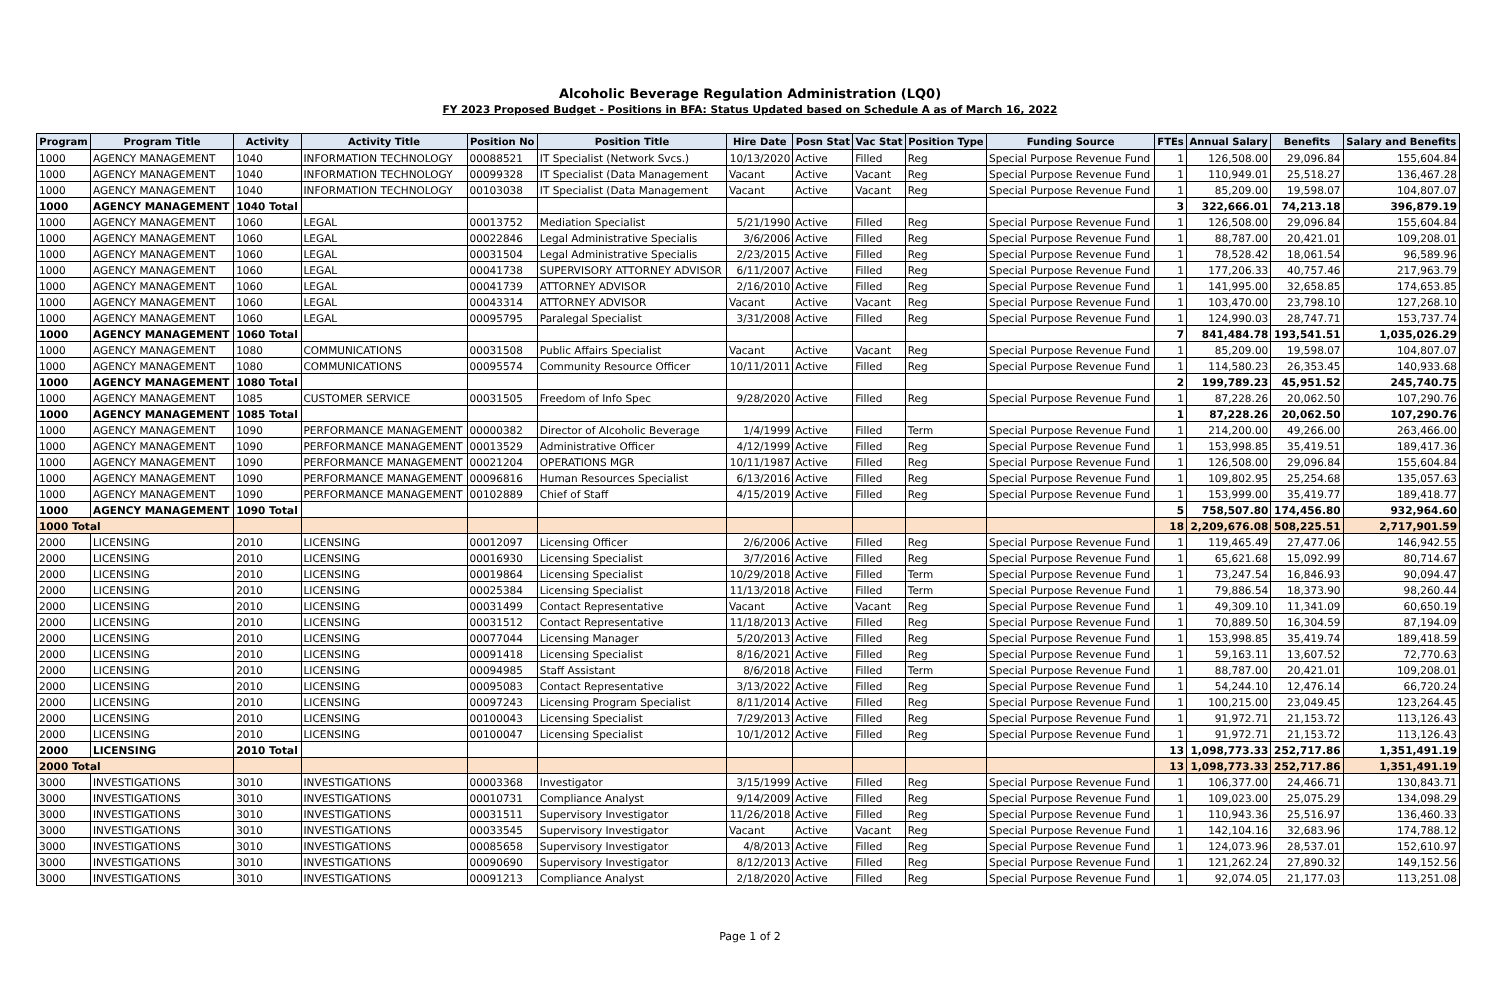Alcoholic Beverage Regulation Administration (LQ0)
FY 2023 Proposed Budget - Positions in BFA: Status Updated based on Schedule A as of March 16, 2022
| Program | Program Title | Activity | Activity Title | Position No | Position Title | Hire Date | Posn Stat | Vac Stat | Position Type | Funding Source | FTEs | Annual Salary | Benefits | Salary and Benefits |
| --- | --- | --- | --- | --- | --- | --- | --- | --- | --- | --- | --- | --- | --- | --- |
| 1000 | AGENCY MANAGEMENT | 1040 | INFORMATION TECHNOLOGY | 00088521 | IT Specialist (Network Svcs.) | 10/13/2020 | Active | Filled | Reg | Special Purpose Revenue Fund | 1 | 126,508.00 | 29,096.84 | 155,604.84 |
| 1000 | AGENCY MANAGEMENT | 1040 | INFORMATION TECHNOLOGY | 00099328 | IT Specialist (Data Management | Vacant | Active | Vacant | Reg | Special Purpose Revenue Fund | 1 | 110,949.01 | 25,518.27 | 136,467.28 |
| 1000 | AGENCY MANAGEMENT | 1040 | INFORMATION TECHNOLOGY | 00103038 | IT Specialist (Data Management | Vacant | Active | Vacant | Reg | Special Purpose Revenue Fund | 1 | 85,209.00 | 19,598.07 | 104,807.07 |
| 1000 | AGENCY MANAGEMENT | 1040 Total | | | | | | | | | 3 | 322,666.01 | 74,213.18 | 396,879.19 |
| 1000 | AGENCY MANAGEMENT | 1060 | LEGAL | 00013752 | Mediation Specialist | 5/21/1990 | Active | Filled | Reg | Special Purpose Revenue Fund | 1 | 126,508.00 | 29,096.84 | 155,604.84 |
| 1000 | AGENCY MANAGEMENT | 1060 | LEGAL | 00022846 | Legal Administrative Specialis | 3/6/2006 | Active | Filled | Reg | Special Purpose Revenue Fund | 1 | 88,787.00 | 20,421.01 | 109,208.01 |
| 1000 | AGENCY MANAGEMENT | 1060 | LEGAL | 00031504 | Legal Administrative Specialis | 2/23/2015 | Active | Filled | Reg | Special Purpose Revenue Fund | 1 | 78,528.42 | 18,061.54 | 96,589.96 |
| 1000 | AGENCY MANAGEMENT | 1060 | LEGAL | 00041738 | SUPERVISORY ATTORNEY ADVISOR | 6/11/2007 | Active | Filled | Reg | Special Purpose Revenue Fund | 1 | 177,206.33 | 40,757.46 | 217,963.79 |
| 1000 | AGENCY MANAGEMENT | 1060 | LEGAL | 00041739 | ATTORNEY ADVISOR | 2/16/2010 | Active | Filled | Reg | Special Purpose Revenue Fund | 1 | 141,995.00 | 32,658.85 | 174,653.85 |
| 1000 | AGENCY MANAGEMENT | 1060 | LEGAL | 00043314 | ATTORNEY ADVISOR | Vacant | Active | Vacant | Reg | Special Purpose Revenue Fund | 1 | 103,470.00 | 23,798.10 | 127,268.10 |
| 1000 | AGENCY MANAGEMENT | 1060 | LEGAL | 00095795 | Paralegal Specialist | 3/31/2008 | Active | Filled | Reg | Special Purpose Revenue Fund | 1 | 124,990.03 | 28,747.71 | 153,737.74 |
| 1000 | AGENCY MANAGEMENT | 1060 Total | | | | | | | | | 7 | 841,484.78 | 193,541.51 | 1,035,026.29 |
| 1000 | AGENCY MANAGEMENT | 1080 | COMMUNICATIONS | 00031508 | Public Affairs Specialist | Vacant | Active | Vacant | Reg | Special Purpose Revenue Fund | 1 | 85,209.00 | 19,598.07 | 104,807.07 |
| 1000 | AGENCY MANAGEMENT | 1080 | COMMUNICATIONS | 00095574 | Community Resource Officer | 10/11/2011 | Active | Filled | Reg | Special Purpose Revenue Fund | 1 | 114,580.23 | 26,353.45 | 140,933.68 |
| 1000 | AGENCY MANAGEMENT | 1080 Total | | | | | | | | | 2 | 199,789.23 | 45,951.52 | 245,740.75 |
| 1000 | AGENCY MANAGEMENT | 1085 | CUSTOMER SERVICE | 00031505 | Freedom of Info Spec | 9/28/2020 | Active | Filled | Reg | Special Purpose Revenue Fund | 1 | 87,228.26 | 20,062.50 | 107,290.76 |
| 1000 | AGENCY MANAGEMENT | 1085 Total | | | | | | | | | 1 | 87,228.26 | 20,062.50 | 107,290.76 |
| 1000 | AGENCY MANAGEMENT | 1090 | PERFORMANCE MANAGEMENT | 00000382 | Director of Alcoholic Beverage | 1/4/1999 | Active | Filled | Term | Special Purpose Revenue Fund | 1 | 214,200.00 | 49,266.00 | 263,466.00 |
| 1000 | AGENCY MANAGEMENT | 1090 | PERFORMANCE MANAGEMENT | 00013529 | Administrative Officer | 4/12/1999 | Active | Filled | Reg | Special Purpose Revenue Fund | 1 | 153,998.85 | 35,419.51 | 189,417.36 |
| 1000 | AGENCY MANAGEMENT | 1090 | PERFORMANCE MANAGEMENT | 00021204 | OPERATIONS MGR | 10/11/1987 | Active | Filled | Reg | Special Purpose Revenue Fund | 1 | 126,508.00 | 29,096.84 | 155,604.84 |
| 1000 | AGENCY MANAGEMENT | 1090 | PERFORMANCE MANAGEMENT | 00096816 | Human Resources Specialist | 6/13/2016 | Active | Filled | Reg | Special Purpose Revenue Fund | 1 | 109,802.95 | 25,254.68 | 135,057.63 |
| 1000 | AGENCY MANAGEMENT | 1090 | PERFORMANCE MANAGEMENT | 00102889 | Chief of Staff | 4/15/2019 | Active | Filled | Reg | Special Purpose Revenue Fund | 1 | 153,999.00 | 35,419.77 | 189,418.77 |
| 1000 | AGENCY MANAGEMENT | 1090 Total | | | | | | | | | 5 | 758,507.80 | 174,456.80 | 932,964.60 |
| 1000 Total | | | | | | | | | | | 18 | 2,209,676.08 | 508,225.51 | 2,717,901.59 |
| 2000 | LICENSING | 2010 | LICENSING | 00012097 | Licensing Officer | 2/6/2006 | Active | Filled | Reg | Special Purpose Revenue Fund | 1 | 119,465.49 | 27,477.06 | 146,942.55 |
| 2000 | LICENSING | 2010 | LICENSING | 00016930 | Licensing Specialist | 3/7/2016 | Active | Filled | Reg | Special Purpose Revenue Fund | 1 | 65,621.68 | 15,092.99 | 80,714.67 |
| 2000 | LICENSING | 2010 | LICENSING | 00019864 | Licensing Specialist | 10/29/2018 | Active | Filled | Term | Special Purpose Revenue Fund | 1 | 73,247.54 | 16,846.93 | 90,094.47 |
| 2000 | LICENSING | 2010 | LICENSING | 00025384 | Licensing Specialist | 11/13/2018 | Active | Filled | Term | Special Purpose Revenue Fund | 1 | 79,886.54 | 18,373.90 | 98,260.44 |
| 2000 | LICENSING | 2010 | LICENSING | 00031499 | Contact Representative | Vacant | Active | Vacant | Reg | Special Purpose Revenue Fund | 1 | 49,309.10 | 11,341.09 | 60,650.19 |
| 2000 | LICENSING | 2010 | LICENSING | 00031512 | Contact Representative | 11/18/2013 | Active | Filled | Reg | Special Purpose Revenue Fund | 1 | 70,889.50 | 16,304.59 | 87,194.09 |
| 2000 | LICENSING | 2010 | LICENSING | 00077044 | Licensing Manager | 5/20/2013 | Active | Filled | Reg | Special Purpose Revenue Fund | 1 | 153,998.85 | 35,419.74 | 189,418.59 |
| 2000 | LICENSING | 2010 | LICENSING | 00091418 | Licensing Specialist | 8/16/2021 | Active | Filled | Reg | Special Purpose Revenue Fund | 1 | 59,163.11 | 13,607.52 | 72,770.63 |
| 2000 | LICENSING | 2010 | LICENSING | 00094985 | Staff Assistant | 8/6/2018 | Active | Filled | Term | Special Purpose Revenue Fund | 1 | 88,787.00 | 20,421.01 | 109,208.01 |
| 2000 | LICENSING | 2010 | LICENSING | 00095083 | Contact Representative | 3/13/2022 | Active | Filled | Reg | Special Purpose Revenue Fund | 1 | 54,244.10 | 12,476.14 | 66,720.24 |
| 2000 | LICENSING | 2010 | LICENSING | 00097243 | Licensing Program Specialist | 8/11/2014 | Active | Filled | Reg | Special Purpose Revenue Fund | 1 | 100,215.00 | 23,049.45 | 123,264.45 |
| 2000 | LICENSING | 2010 | LICENSING | 00100043 | Licensing Specialist | 7/29/2013 | Active | Filled | Reg | Special Purpose Revenue Fund | 1 | 91,972.71 | 21,153.72 | 113,126.43 |
| 2000 | LICENSING | 2010 | LICENSING | 00100047 | Licensing Specialist | 10/1/2012 | Active | Filled | Reg | Special Purpose Revenue Fund | 1 | 91,972.71 | 21,153.72 | 113,126.43 |
| 2000 | LICENSING | 2010 Total | | | | | | | | | 13 | 1,098,773.33 | 252,717.86 | 1,351,491.19 |
| 2000 Total | | | | | | | | | | | 13 | 1,098,773.33 | 252,717.86 | 1,351,491.19 |
| 3000 | INVESTIGATIONS | 3010 | INVESTIGATIONS | 00003368 | Investigator | 3/15/1999 | Active | Filled | Reg | Special Purpose Revenue Fund | 1 | 106,377.00 | 24,466.71 | 130,843.71 |
| 3000 | INVESTIGATIONS | 3010 | INVESTIGATIONS | 00010731 | Compliance Analyst | 9/14/2009 | Active | Filled | Reg | Special Purpose Revenue Fund | 1 | 109,023.00 | 25,075.29 | 134,098.29 |
| 3000 | INVESTIGATIONS | 3010 | INVESTIGATIONS | 00031511 | Supervisory Investigator | 11/26/2018 | Active | Filled | Reg | Special Purpose Revenue Fund | 1 | 110,943.36 | 25,516.97 | 136,460.33 |
| 3000 | INVESTIGATIONS | 3010 | INVESTIGATIONS | 00033545 | Supervisory Investigator | Vacant | Active | Vacant | Reg | Special Purpose Revenue Fund | 1 | 142,104.16 | 32,683.96 | 174,788.12 |
| 3000 | INVESTIGATIONS | 3010 | INVESTIGATIONS | 00085658 | Supervisory Investigator | 4/8/2013 | Active | Filled | Reg | Special Purpose Revenue Fund | 1 | 124,073.96 | 28,537.01 | 152,610.97 |
| 3000 | INVESTIGATIONS | 3010 | INVESTIGATIONS | 00090690 | Supervisory Investigator | 8/12/2013 | Active | Filled | Reg | Special Purpose Revenue Fund | 1 | 121,262.24 | 27,890.32 | 149,152.56 |
| 3000 | INVESTIGATIONS | 3010 | INVESTIGATIONS | 00091213 | Compliance Analyst | 2/18/2020 | Active | Filled | Reg | Special Purpose Revenue Fund | 1 | 92,074.05 | 21,177.03 | 113,251.08 |
Page 1 of 2